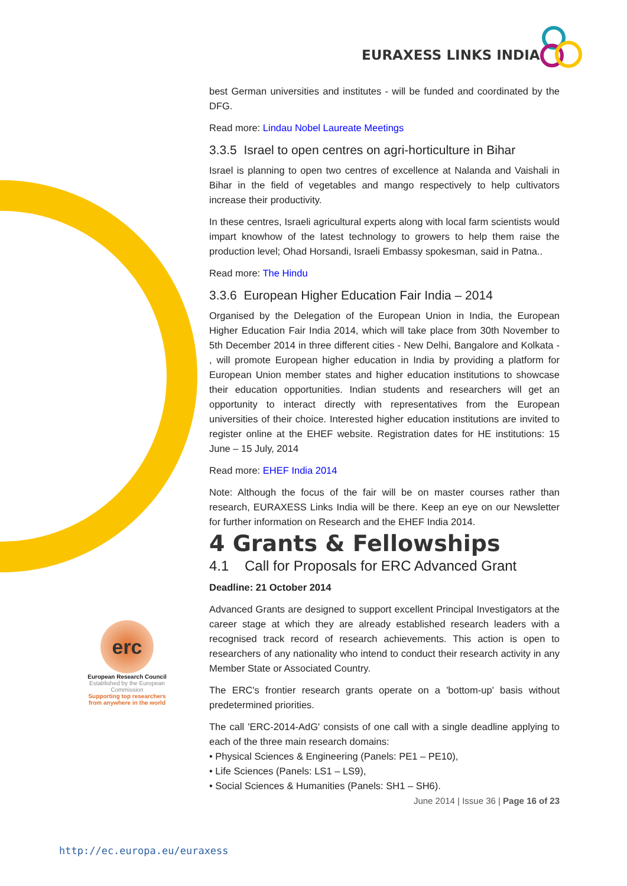EURAXESS LINKS INDIA
erc
European Research Council
Established by the European Commission
Supporting top researchers from anywhere in the world
best German universities and institutes - will be funded and coordinated by the DFG.
Read more: Lindau Nobel Laureate Meetings
3.3.5 Israel to open centres on agri-horticulture in Bihar
Israel is planning to open two centres of excellence at Nalanda and Vaishali in Bihar in the field of vegetables and mango respectively to help cultivators increase their productivity.
In these centres, Israeli agricultural experts along with local farm scientists would impart knowhow of the latest technology to growers to help them raise the production level; Ohad Horsandi, Israeli Embassy spokesman, said in Patna..
Read more: The Hindu
3.3.6 European Higher Education Fair India – 2014
Organised by the Delegation of the European Union in India, the European Higher Education Fair India 2014, which will take place from 30th November to 5th December 2014 in three different cities - New Delhi, Bangalore and Kolkata - , will promote European higher education in India by providing a platform for European Union member states and higher education institutions to showcase their education opportunities. Indian students and researchers will get an opportunity to interact directly with representatives from the European universities of their choice. Interested higher education institutions are invited to register online at the EHEF website. Registration dates for HE institutions: 15 June – 15 July, 2014
Read more: EHEF India 2014
Note: Although the focus of the fair will be on master courses rather than research, EURAXESS Links India will be there. Keep an eye on our Newsletter for further information on Research and the EHEF India 2014.
4 Grants & Fellowships
4.1 Call for Proposals for ERC Advanced Grant
Deadline: 21 October 2014
Advanced Grants are designed to support excellent Principal Investigators at the career stage at which they are already established research leaders with a recognised track record of research achievements. This action is open to researchers of any nationality who intend to conduct their research activity in any Member State or Associated Country.
The ERC's frontier research grants operate on a 'bottom-up' basis without predetermined priorities.
The call 'ERC-2014-AdG' consists of one call with a single deadline applying to each of the three main research domains:
• Physical Sciences & Engineering (Panels: PE1 – PE10),
• Life Sciences (Panels: LS1 – LS9),
• Social Sciences & Humanities (Panels: SH1 – SH6).
June 2014 | Issue 36 | Page 16 of 23
http://ec.europa.eu/euraxess